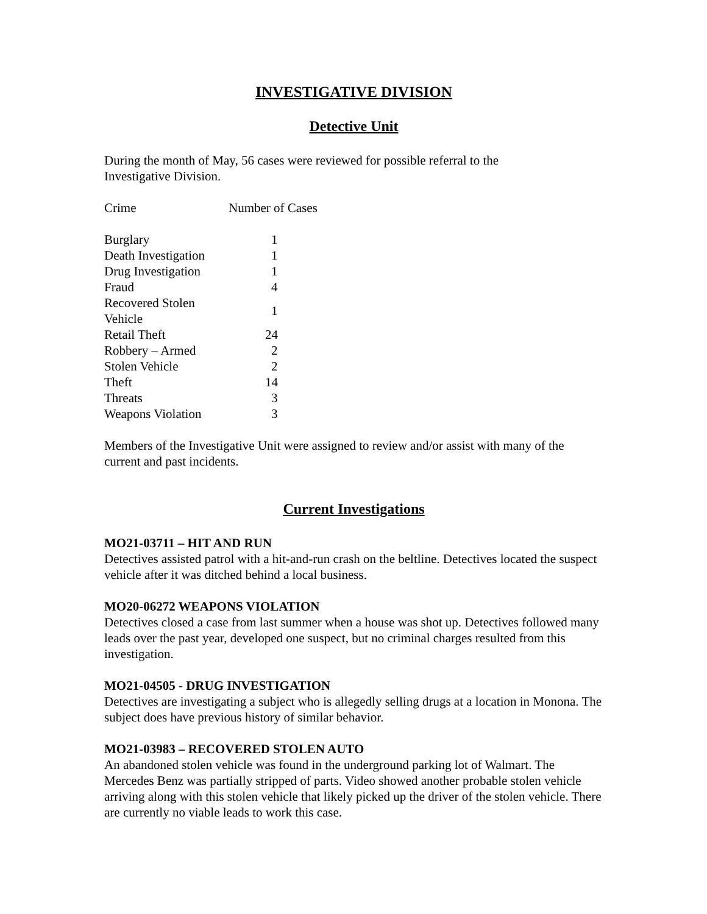INVESTIGATIVE DIVISION
Detective Unit
During the month of May, 56 cases were reviewed for possible referral to the
Investigative Division.
| Crime | Number of Cases |
| Burglary | 1 |
| Death Investigation | 1 |
| Drug Investigation | 1 |
| Fraud | 4 |
| Recovered Stolen Vehicle | 1 |
| Retail Theft | 24 |
| Robbery – Armed | 2 |
| Stolen Vehicle | 2 |
| Theft | 14 |
| Threats | 3 |
| Weapons Violation | 3 |
Members of the Investigative Unit were assigned to review and/or assist with many of the current and past incidents.
Current Investigations
MO21-03711 – HIT AND RUN
Detectives assisted patrol with a hit-and-run crash on the beltline. Detectives located the suspect vehicle after it was ditched behind a local business.
MO20-06272 WEAPONS VIOLATION
Detectives closed a case from last summer when a house was shot up. Detectives followed many leads over the past year, developed one suspect, but no criminal charges resulted from this investigation.
MO21-04505 - DRUG INVESTIGATION
Detectives are investigating a subject who is allegedly selling drugs at a location in Monona. The subject does have previous history of similar behavior.
MO21-03983 – RECOVERED STOLEN AUTO
An abandoned stolen vehicle was found in the underground parking lot of Walmart. The Mercedes Benz was partially stripped of parts. Video showed another probable stolen vehicle arriving along with this stolen vehicle that likely picked up the driver of the stolen vehicle. There are currently no viable leads to work this case.